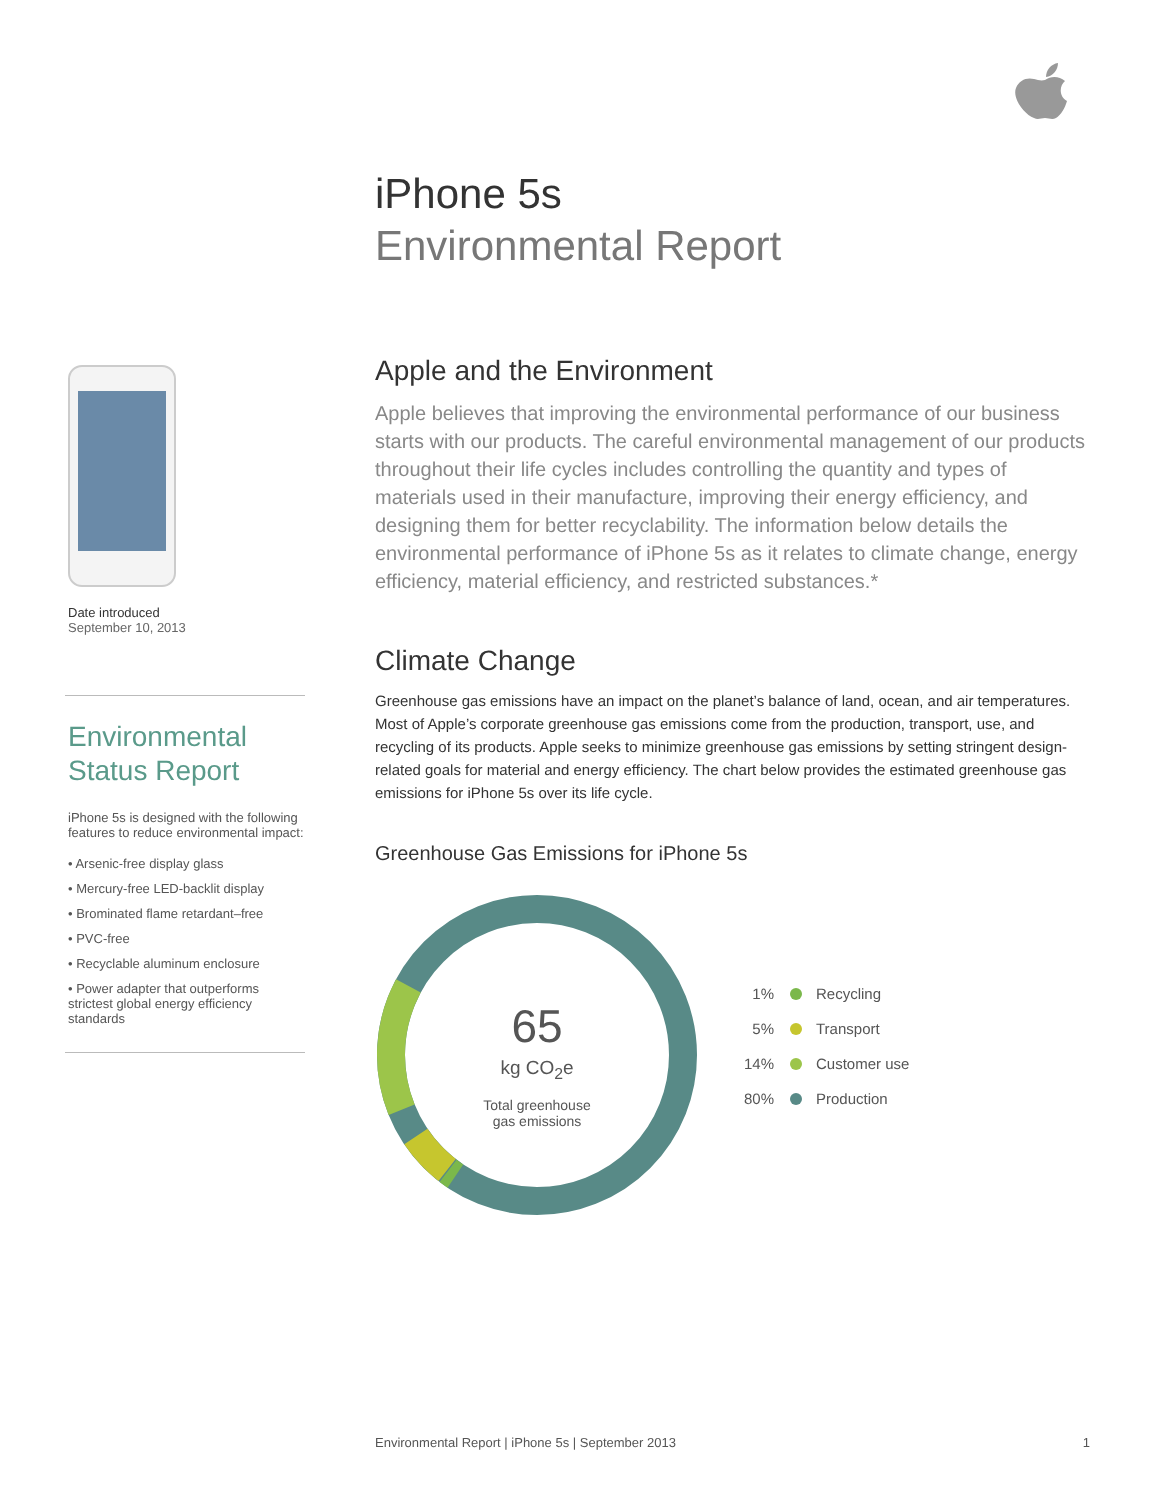iPhone 5s
Environmental Report
Date introduced
September 10, 2013
Environmental
Status Report
iPhone 5s is designed with the following features to reduce environmental impact:
• Arsenic-free display glass
• Mercury-free LED-backlit display
• Brominated flame retardant–free
• PVC-free
• Recyclable aluminum enclosure
• Power adapter that outperforms strictest global energy efficiency standards
Apple and the Environment
Apple believes that improving the environmental performance of our business starts with our products. The careful environmental management of our products throughout their life cycles includes controlling the quantity and types of materials used in their manufacture, improving their energy efficiency, and designing them for better recyclability. The information below details the environmental performance of iPhone 5s as it relates to climate change, energy efficiency, material efficiency, and restricted substances.*
Climate Change
Greenhouse gas emissions have an impact on the planet’s balance of land, ocean, and air temperatures. Most of Apple’s corporate greenhouse gas emissions come from the production, transport, use, and recycling of its products. Apple seeks to minimize greenhouse gas emissions by setting stringent design-related goals for material and energy efficiency. The chart below provides the estimated greenhouse gas emissions for iPhone 5s over its life cycle.
Greenhouse Gas Emissions for iPhone 5s
65
kg CO<sub>2</sub>e
Total greenhouse
gas emissions
1% Recycling
5% Transport
14% Customer use
80% Production
Environmental Report | iPhone 5s | September 2013 1